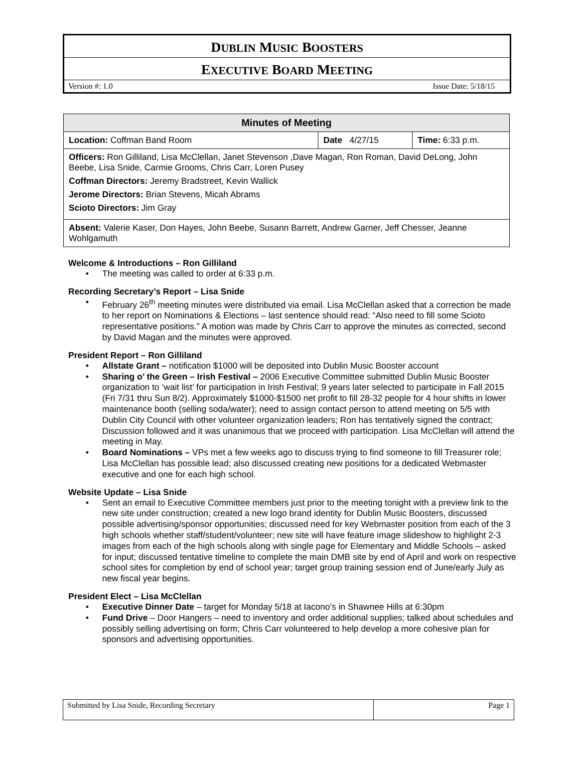DUBLIN MUSIC BOOSTERS
EXECUTIVE BOARD MEETING
Version #: 1.0 Issue Date: 5/18/15
| Minutes of Meeting | | |
| --- | --- | --- |
| Location: Coffman Band Room | Date 4/27/15 | Time: 6:33 p.m. |
| Officers: Ron Gilliland, Lisa McClellan, Janet Stevenson ,Dave Magan, Ron Roman, David DeLong, John Beebe, Lisa Snide, Carmie Grooms, Chris Carr, Loren Pusey Coffman Directors: Jeremy Bradstreet, Kevin Wallick Jerome Directors: Brian Stevens, Micah Abrams Scioto Directors: Jim Gray | | |
| Absent: Valerie Kaser, Don Hayes, John Beebe, Susann Barrett, Andrew Garner, Jeff Chesser, Jeanne Wohlgamuth | | |
Welcome & Introductions – Ron Gilliland
The meeting was called to order at 6:33 p.m.
Recording Secretary’s Report – Lisa Snide
February 26<sup>th</sup> meeting minutes were distributed via email. Lisa McClellan asked that a correction be made to her report on Nominations & Elections – last sentence should read: “Also need to fill some Scioto representative positions.” A motion was made by Chris Carr to approve the minutes as corrected, second by David Magan and the minutes were approved.
President Report – Ron Gilliland
Allstate Grant – notification $1000 will be deposited into Dublin Music Booster account
Sharing o’ the Green – Irish Festival – 2006 Executive Committee submitted Dublin Music Booster organization to ‘wait list’ for participation in Irish Festival; 9 years later selected to participate in Fall 2015 (Fri 7/31 thru Sun 8/2). Approximately $1000-$1500 net profit to fill 28-32 people for 4 hour shifts in lower maintenance booth (selling soda/water); need to assign contact person to attend meeting on 5/5 with Dublin City Council with other volunteer organization leaders; Ron has tentatively signed the contract; Discussion followed and it was unanimous that we proceed with participation. Lisa McClellan will attend the meeting in May.
Board Nominations – VPs met a few weeks ago to discuss trying to find someone to fill Treasurer role; Lisa McClellan has possible lead; also discussed creating new positions for a dedicated Webmaster executive and one for each high school.
Website Update – Lisa Snide
Sent an email to Executive Committee members just prior to the meeting tonight with a preview link to the new site under construction; created a new logo brand identity for Dublin Music Boosters, discussed possible advertising/sponsor opportunities; discussed need for key Webmaster position from each of the 3 high schools whether staff/student/volunteer; new site will have feature image slideshow to highlight 2-3 images from each of the high schools along with single page for Elementary and Middle Schools – asked for input; discussed tentative timeline to complete the main DMB site by end of April and work on respective school sites for completion by end of school year; target group training session end of June/early July as new fiscal year begins.
President Elect – Lisa McClellan
Executive Dinner Date – target for Monday 5/18 at Iacono’s in Shawnee Hills at 6:30pm
Fund Drive – Door Hangers – need to inventory and order additional supplies; talked about schedules and possibly selling advertising on form; Chris Carr volunteered to help develop a more cohesive plan for sponsors and advertising opportunities.
| Submitted by Lisa Snide, Recording Secretary | Page 1 |